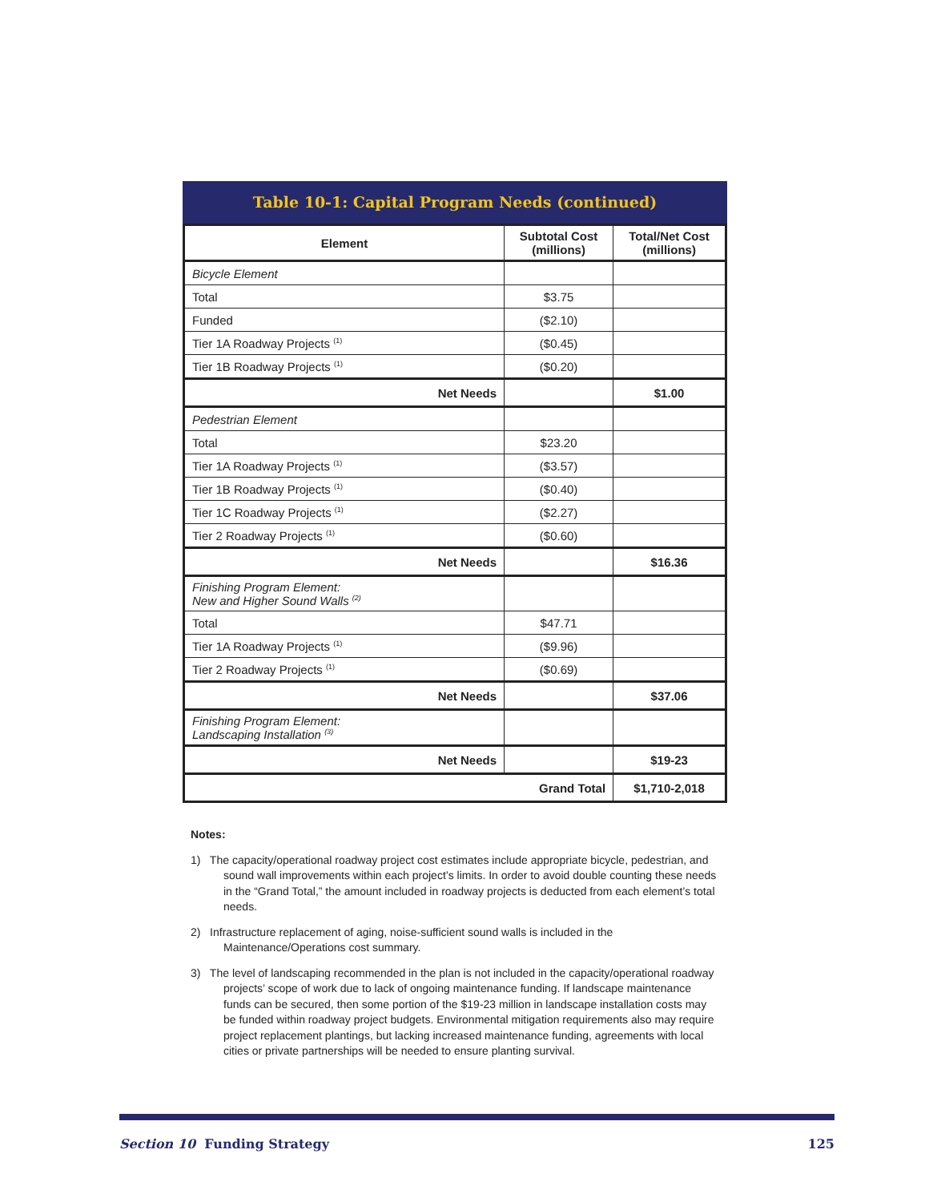Table 10-1: Capital Program Needs (continued)
| Element | Subtotal Cost (millions) | Total/Net Cost (millions) |
| --- | --- | --- |
| Bicycle Element | | |
| Total | $3.75 | |
| Funded | ($2.10) | |
| Tier 1A Roadway Projects <sup>(1)</sup> | ($0.45) | |
| Tier 1B Roadway Projects <sup>(1)</sup> | ($0.20) | |
| Net Needs | | $1.00 |
| Pedestrian Element | | |
| Total | $23.20 | |
| Tier 1A Roadway Projects <sup>(1)</sup> | ($3.57) | |
| Tier 1B Roadway Projects <sup>(1)</sup> | ($0.40) | |
| Tier 1C Roadway Projects <sup>(1)</sup> | ($2.27) | |
| Tier 2 Roadway Projects <sup>(1)</sup> | ($0.60) | |
| Net Needs | | $16.36 |
| Finishing Program Element: New and Higher Sound Walls <sup>(2)</sup> | | |
| Total | $47.71 | |
| Tier 1A Roadway Projects <sup>(1)</sup> | ($9.96) | |
| Tier 2 Roadway Projects <sup>(1)</sup> | ($0.69) | |
| Net Needs | | $37.06 |
| Finishing Program Element: Landscaping Installation <sup>(3)</sup> | | |
| Net Needs | | $19-23 |
| Grand Total | | $1,710-2,018 |
Notes:
1) The capacity/operational roadway project cost estimates include appropriate bicycle, pedestrian, and sound wall improvements within each project’s limits. In order to avoid double counting these needs in the “Grand Total,” the amount included in roadway projects is deducted from each element’s total needs.
2) Infrastructure replacement of aging, noise-sufficient sound walls is included in the Maintenance/Operations cost summary.
3) The level of landscaping recommended in the plan is not included in the capacity/operational roadway projects’ scope of work due to lack of ongoing maintenance funding. If landscape maintenance funds can be secured, then some portion of the $19-23 million in landscape installation costs may be funded within roadway project budgets. Environmental mitigation requirements also may require project replacement plantings, but lacking increased maintenance funding, agreements with local cities or private partnerships will be needed to ensure planting survival.
Section 10 Funding Strategy 125